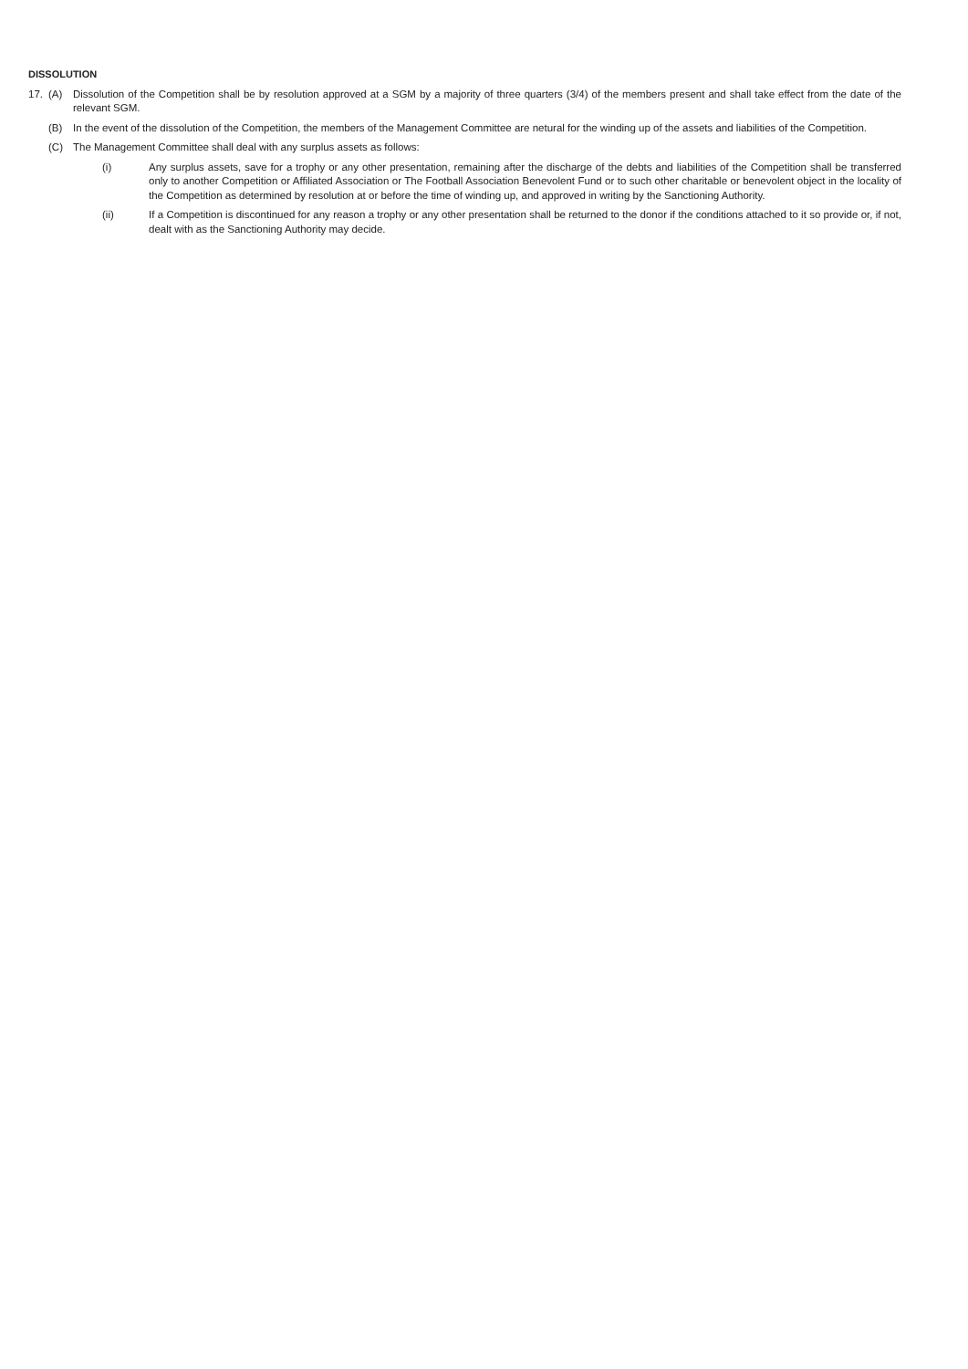DISSOLUTION
17. (A) Dissolution of the Competition shall be by resolution approved at a SGM by a majority of three quarters (3/4) of the members present and shall take effect from the date of the relevant SGM.
(B) In the event of the dissolution of the Competition, the members of the Management Committee are netural for the winding up of the assets and liabilities of the Competition.
(C) The Management Committee shall deal with any surplus assets as follows:
(i) Any surplus assets, save for a trophy or any other presentation, remaining after the discharge of the debts and liabilities of the Competition shall be transferred only to another Competition or Affiliated Association or The Football Association Benevolent Fund or to such other charitable or benevolent object in the locality of the Competition as determined by resolution at or before the time of winding up, and approved in writing by the Sanctioning Authority.
(ii) If a Competition is discontinued for any reason a trophy or any other presentation shall be returned to the donor if the conditions attached to it so provide or, if not, dealt with as the Sanctioning Authority may decide.